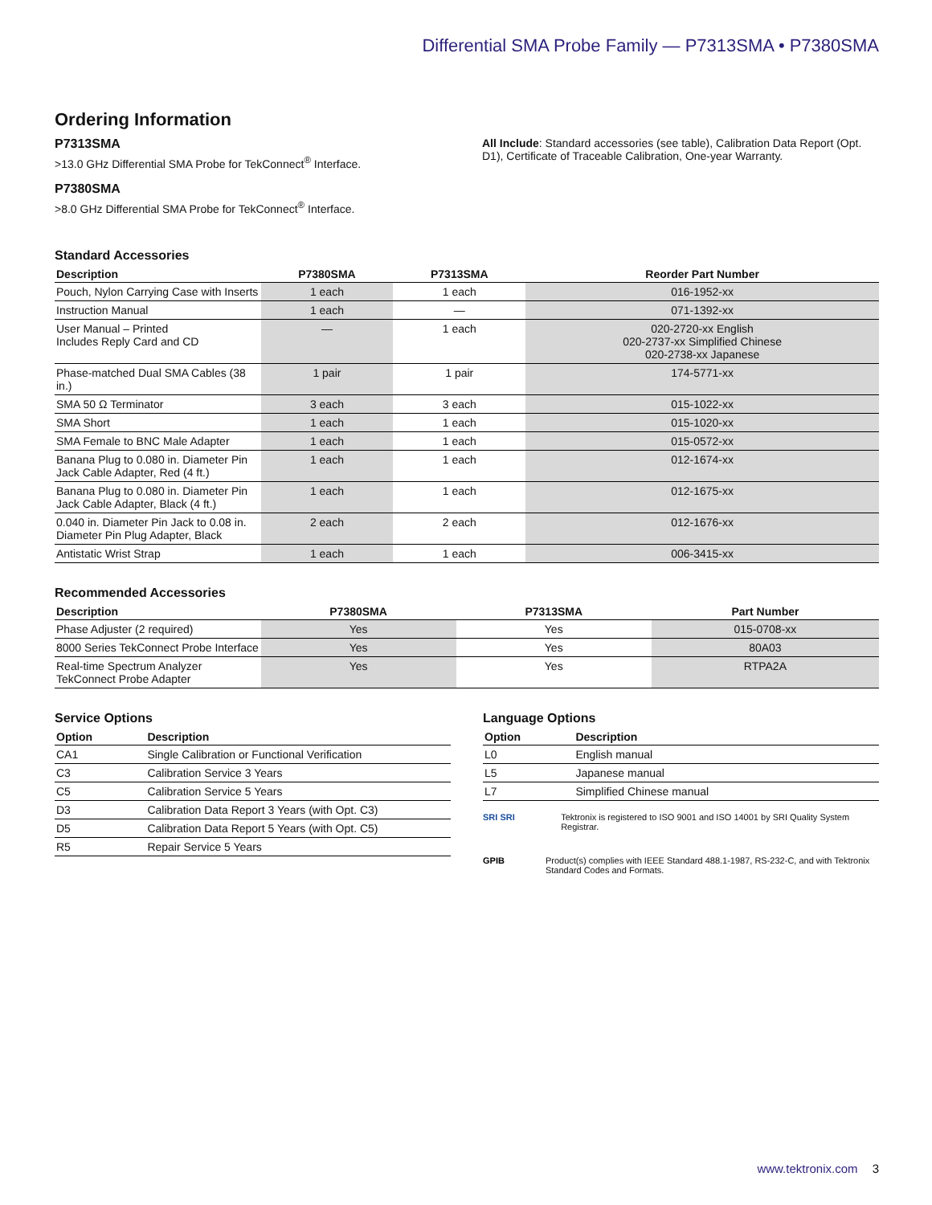Differential SMA Probe Family — P7313SMA • P7380SMA
Ordering Information
P7313SMA
>13.0 GHz Differential SMA Probe for TekConnect<sup>®</sup> Interface.
P7380SMA
>8.0 GHz Differential SMA Probe for TekConnect<sup>®</sup> Interface.
All Include: Standard accessories (see table), Calibration Data Report (Opt. D1), Certificate of Traceable Calibration, One-year Warranty.
Standard Accessories
| Description | P7380SMA | P7313SMA | Reorder Part Number |
| --- | --- | --- | --- |
| Pouch, Nylon Carrying Case with Inserts | 1 each | 1 each | 016-1952-xx |
| Instruction Manual | 1 each | — | 071-1392-xx |
| User Manual – Printed Includes Reply Card and CD | — | 1 each | 020-2720-xx English 020-2737-xx Simplified Chinese 020-2738-xx Japanese |
| Phase-matched Dual SMA Cables (38 in.) | 1 pair | 1 pair | 174-5771-xx |
| SMA 50 Ω Terminator | 3 each | 3 each | 015-1022-xx |
| SMA Short | 1 each | 1 each | 015-1020-xx |
| SMA Female to BNC Male Adapter | 1 each | 1 each | 015-0572-xx |
| Banana Plug to 0.080 in. Diameter Pin Jack Cable Adapter, Red (4 ft.) | 1 each | 1 each | 012-1674-xx |
| Banana Plug to 0.080 in. Diameter Pin Jack Cable Adapter, Black (4 ft.) | 1 each | 1 each | 012-1675-xx |
| 0.040 in. Diameter Pin Jack to 0.08 in. Diameter Pin Plug Adapter, Black | 2 each | 2 each | 012-1676-xx |
| Antistatic Wrist Strap | 1 each | 1 each | 006-3415-xx |
Recommended Accessories
| Description | P7380SMA | P7313SMA | Part Number |
| --- | --- | --- | --- |
| Phase Adjuster (2 required) | Yes | Yes | 015-0708-xx |
| 8000 Series TekConnect Probe Interface | Yes | Yes | 80A03 |
| Real-time Spectrum Analyzer TekConnect Probe Adapter | Yes | Yes | RTPA2A |
Service Options
| Option | Description |
| --- | --- |
| CA1 | Single Calibration or Functional Verification |
| C3 | Calibration Service 3 Years |
| C5 | Calibration Service 5 Years |
| D3 | Calibration Data Report 3 Years (with Opt. C3) |
| D5 | Calibration Data Report 5 Years (with Opt. C5) |
| R5 | Repair Service 5 Years |
Language Options
| Option | Description |
| --- | --- |
| L0 | English manual |
| L5 | Japanese manual |
| L7 | Simplified Chinese manual |
SRI SRI Tektronix is registered to ISO 9001 and ISO 14001 by SRI Quality System Registrar.
GPIB Product(s) complies with IEEE Standard 488.1-1987, RS-232-C, and with Tektronix Standard Codes and Formats.
www.tektronix.com 3